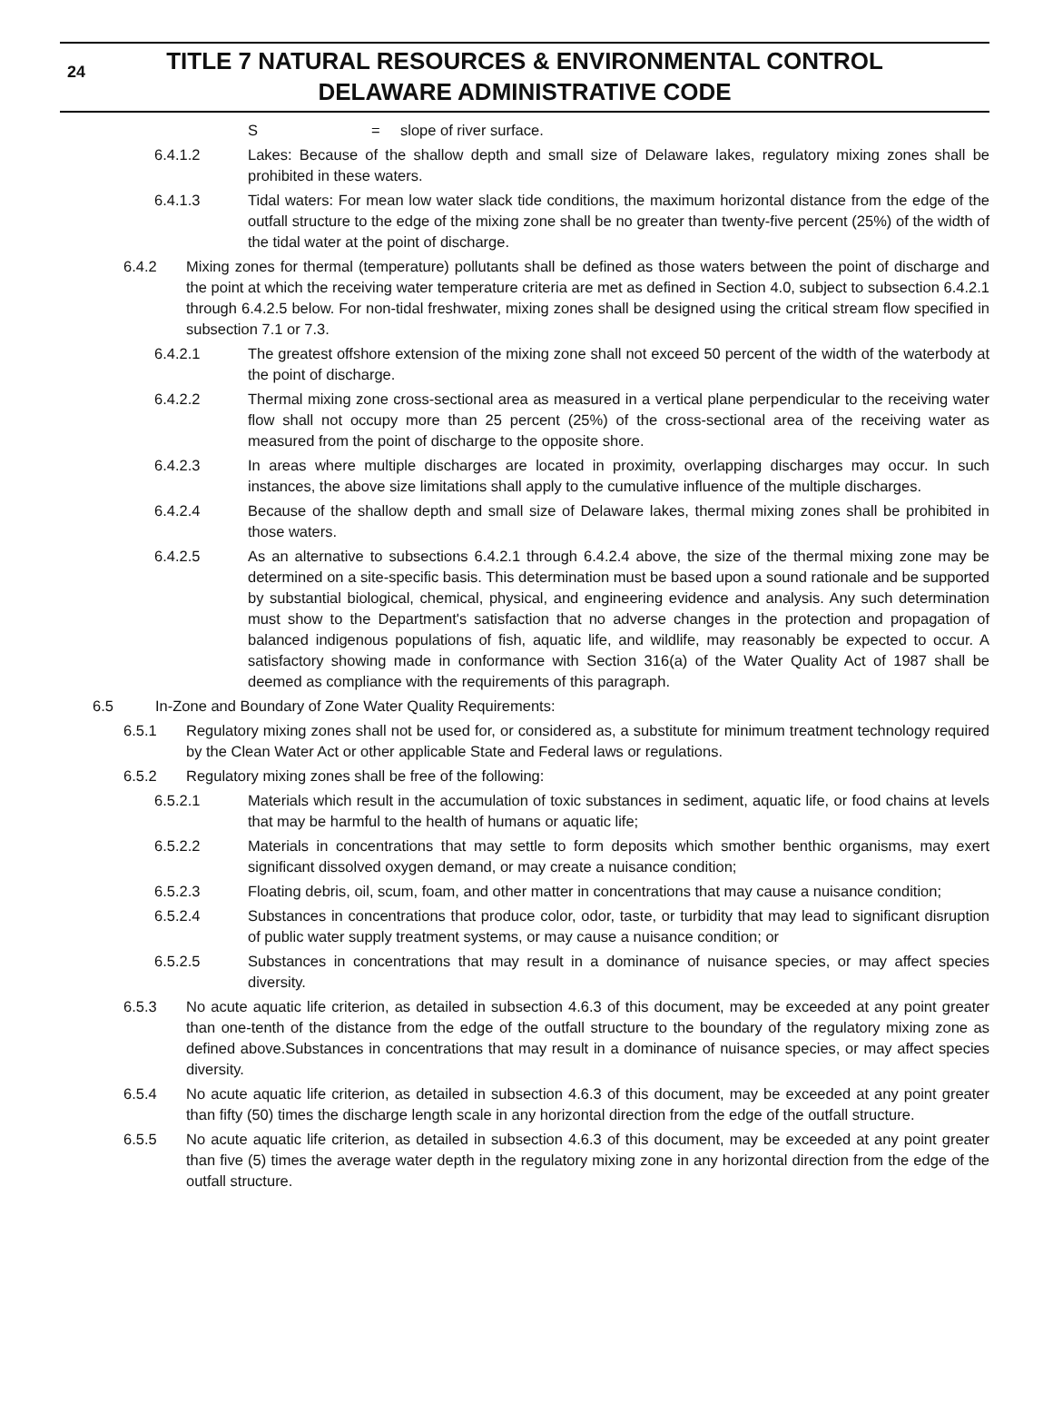24 TITLE 7 NATURAL RESOURCES & ENVIRONMENTAL CONTROL
DELAWARE ADMINISTRATIVE CODE
S = slope of river surface.
6.4.1.2 Lakes: Because of the shallow depth and small size of Delaware lakes, regulatory mixing zones shall be prohibited in these waters.
6.4.1.3 Tidal waters: For mean low water slack tide conditions, the maximum horizontal distance from the edge of the outfall structure to the edge of the mixing zone shall be no greater than twenty-five percent (25%) of the width of the tidal water at the point of discharge.
6.4.2 Mixing zones for thermal (temperature) pollutants shall be defined as those waters between the point of discharge and the point at which the receiving water temperature criteria are met as defined in Section 4.0, subject to subsection 6.4.2.1 through 6.4.2.5 below. For non-tidal freshwater, mixing zones shall be designed using the critical stream flow specified in subsection 7.1 or 7.3.
6.4.2.1 The greatest offshore extension of the mixing zone shall not exceed 50 percent of the width of the waterbody at the point of discharge.
6.4.2.2 Thermal mixing zone cross-sectional area as measured in a vertical plane perpendicular to the receiving water flow shall not occupy more than 25 percent (25%) of the cross-sectional area of the receiving water as measured from the point of discharge to the opposite shore.
6.4.2.3 In areas where multiple discharges are located in proximity, overlapping discharges may occur. In such instances, the above size limitations shall apply to the cumulative influence of the multiple discharges.
6.4.2.4 Because of the shallow depth and small size of Delaware lakes, thermal mixing zones shall be prohibited in those waters.
6.4.2.5 As an alternative to subsections 6.4.2.1 through 6.4.2.4 above, the size of the thermal mixing zone may be determined on a site-specific basis. This determination must be based upon a sound rationale and be supported by substantial biological, chemical, physical, and engineering evidence and analysis. Any such determination must show to the Department's satisfaction that no adverse changes in the protection and propagation of balanced indigenous populations of fish, aquatic life, and wildlife, may reasonably be expected to occur. A satisfactory showing made in conformance with Section 316(a) of the Water Quality Act of 1987 shall be deemed as compliance with the requirements of this paragraph.
6.5 In-Zone and Boundary of Zone Water Quality Requirements:
6.5.1 Regulatory mixing zones shall not be used for, or considered as, a substitute for minimum treatment technology required by the Clean Water Act or other applicable State and Federal laws or regulations.
6.5.2 Regulatory mixing zones shall be free of the following:
6.5.2.1 Materials which result in the accumulation of toxic substances in sediment, aquatic life, or food chains at levels that may be harmful to the health of humans or aquatic life;
6.5.2.2 Materials in concentrations that may settle to form deposits which smother benthic organisms, may exert significant dissolved oxygen demand, or may create a nuisance condition;
6.5.2.3 Floating debris, oil, scum, foam, and other matter in concentrations that may cause a nuisance condition;
6.5.2.4 Substances in concentrations that produce color, odor, taste, or turbidity that may lead to significant disruption of public water supply treatment systems, or may cause a nuisance condition; or
6.5.2.5 Substances in concentrations that may result in a dominance of nuisance species, or may affect species diversity.
6.5.3 No acute aquatic life criterion, as detailed in subsection 4.6.3 of this document, may be exceeded at any point greater than one-tenth of the distance from the edge of the outfall structure to the boundary of the regulatory mixing zone as defined above.Substances in concentrations that may result in a dominance of nuisance species, or may affect species diversity.
6.5.4 No acute aquatic life criterion, as detailed in subsection 4.6.3 of this document, may be exceeded at any point greater than fifty (50) times the discharge length scale in any horizontal direction from the edge of the outfall structure.
6.5.5 No acute aquatic life criterion, as detailed in subsection 4.6.3 of this document, may be exceeded at any point greater than five (5) times the average water depth in the regulatory mixing zone in any horizontal direction from the edge of the outfall structure.